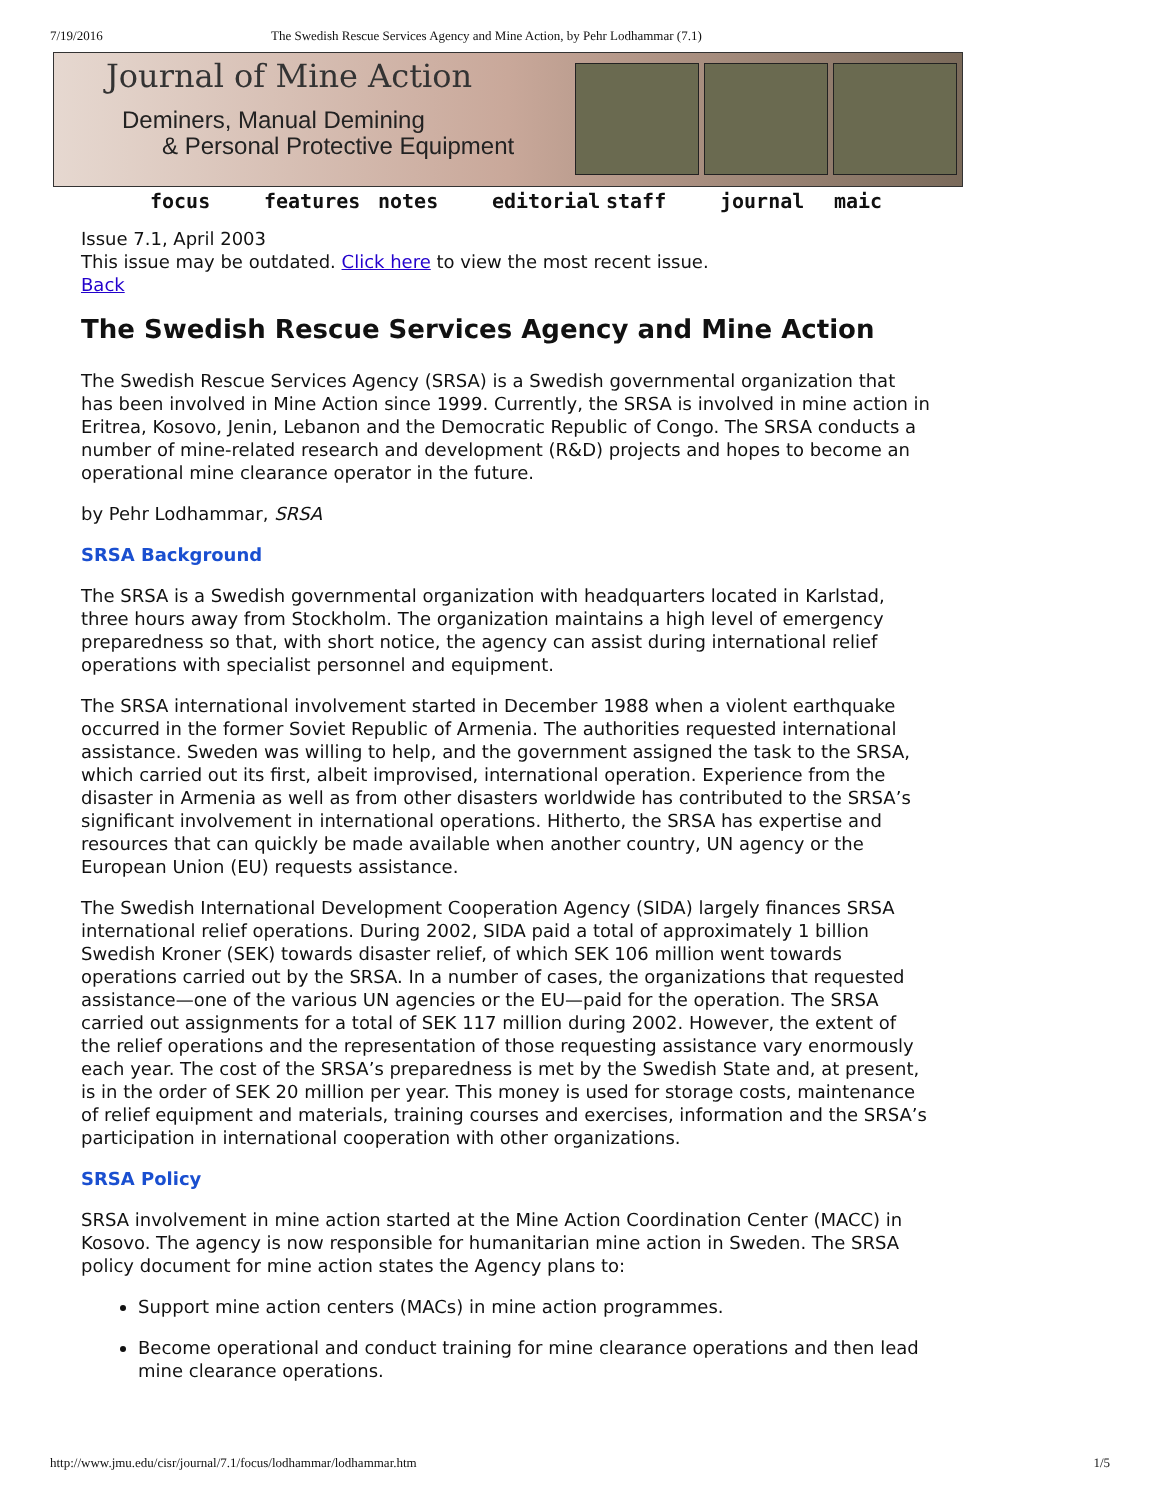7/19/2016 The Swedish Rescue Services Agency and Mine Action, by Pehr Lodhammar (7.1)
Journal of Mine Action
Deminers, Manual Demining
& Personal Protective Equipment
focus features notes editorial staff journal maic
Issue 7.1, April 2003
This issue may be outdated. Click here to view the most recent issue.
Back
The Swedish Rescue Services Agency and Mine Action
The Swedish Rescue Services Agency (SRSA) is a Swedish governmental organization that has been involved in Mine Action since 1999. Currently, the SRSA is involved in mine action in Eritrea, Kosovo, Jenin, Lebanon and the Democratic Republic of Congo. The SRSA conducts a number of mine-related research and development (R&D) projects and hopes to become an operational mine clearance operator in the future.
by Pehr Lodhammar, SRSA
SRSA Background
The SRSA is a Swedish governmental organization with headquarters located in Karlstad, three hours away from Stockholm. The organization maintains a high level of emergency preparedness so that, with short notice, the agency can assist during international relief operations with specialist personnel and equipment.
The SRSA international involvement started in December 1988 when a violent earthquake occurred in the former Soviet Republic of Armenia. The authorities requested international assistance. Sweden was willing to help, and the government assigned the task to the SRSA, which carried out its first, albeit improvised, international operation. Experience from the disaster in Armenia as well as from other disasters worldwide has contributed to the SRSA’s significant involvement in international operations. Hitherto, the SRSA has expertise and resources that can quickly be made available when another country, UN agency or the European Union (EU) requests assistance.
The Swedish International Development Cooperation Agency (SIDA) largely finances SRSA international relief operations. During 2002, SIDA paid a total of approximately 1 billion Swedish Kroner (SEK) towards disaster relief, of which SEK 106 million went towards operations carried out by the SRSA. In a number of cases, the organizations that requested assistance—one of the various UN agencies or the EU—paid for the operation. The SRSA carried out assignments for a total of SEK 117 million during 2002. However, the extent of the relief operations and the representation of those requesting assistance vary enormously each year. The cost of the SRSA’s preparedness is met by the Swedish State and, at present, is in the order of SEK 20 million per year. This money is used for storage costs, maintenance of relief equipment and materials, training courses and exercises, information and the SRSA’s participation in international cooperation with other organizations.
SRSA Policy
SRSA involvement in mine action started at the Mine Action Coordination Center (MACC) in Kosovo. The agency is now responsible for humanitarian mine action in Sweden. The SRSA policy document for mine action states the Agency plans to:
Support mine action centers (MACs) in mine action programmes.
Become operational and conduct training for mine clearance operations and then lead mine clearance operations.
http://www.jmu.edu/cisr/journal/7.1/focus/lodhammar/lodhammar.htm 1/5